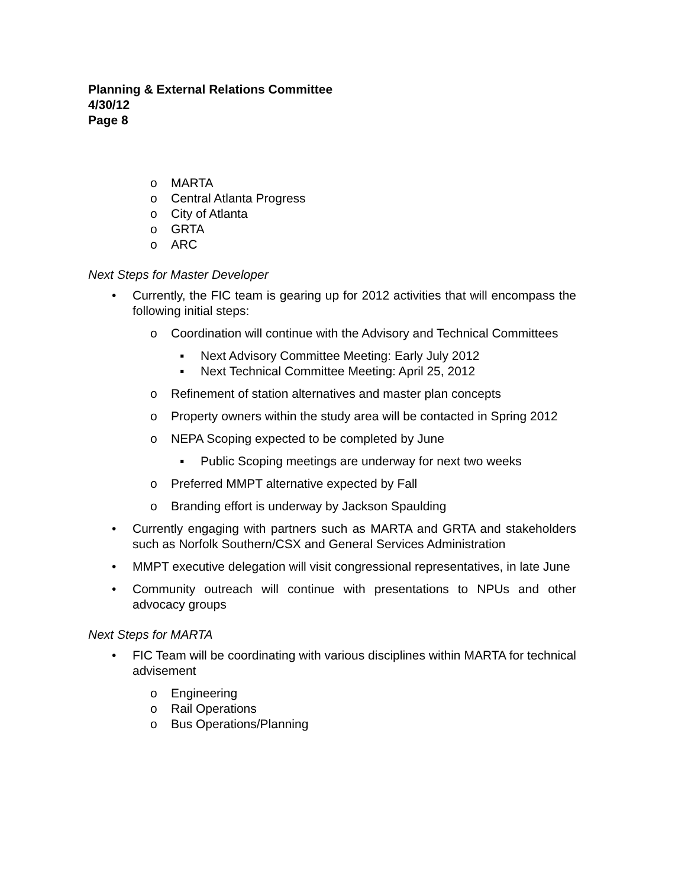Planning & External Relations Committee
4/30/12
Page 8
o MARTA
o Central Atlanta Progress
o City of Atlanta
o GRTA
o ARC
Next Steps for Master Developer
• Currently, the FIC team is gearing up for 2012 activities that will encompass the following initial steps:
o Coordination will continue with the Advisory and Technical Committees
▪ Next Advisory Committee Meeting: Early July 2012
▪ Next Technical Committee Meeting: April 25, 2012
o Refinement of station alternatives and master plan concepts
o Property owners within the study area will be contacted in Spring 2012
o NEPA Scoping expected to be completed by June
▪ Public Scoping meetings are underway for next two weeks
o Preferred MMPT alternative expected by Fall
o Branding effort is underway by Jackson Spaulding
• Currently engaging with partners such as MARTA and GRTA and stakeholders such as Norfolk Southern/CSX and General Services Administration
• MMPT executive delegation will visit congressional representatives, in late June
• Community outreach will continue with presentations to NPUs and other advocacy groups
Next Steps for MARTA
• FIC Team will be coordinating with various disciplines within MARTA for technical advisement
o Engineering
o Rail Operations
o Bus Operations/Planning